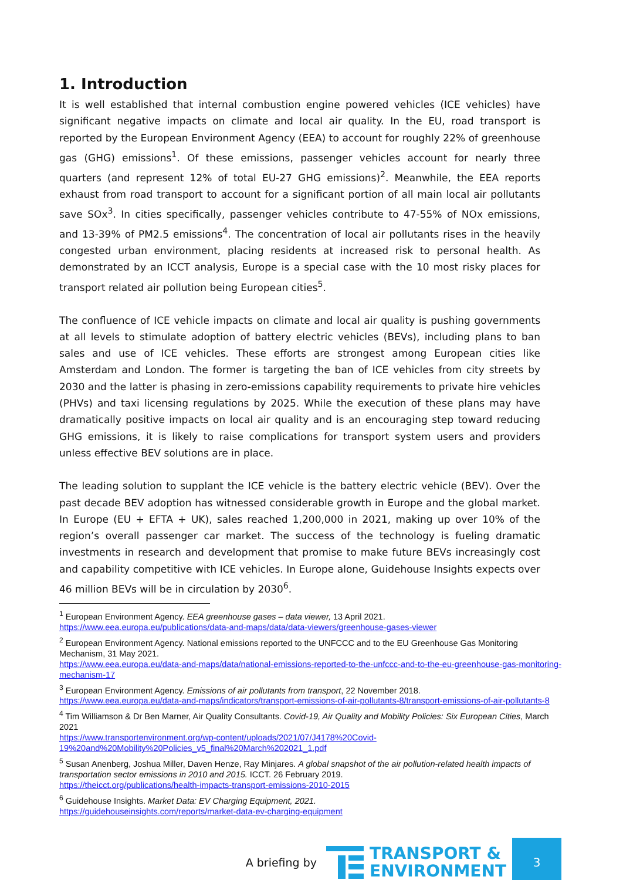1. Introduction
It is well established that internal combustion engine powered vehicles (ICE vehicles) have significant negative impacts on climate and local air quality. In the EU, road transport is reported by the European Environment Agency (EEA) to account for roughly 22% of greenhouse gas (GHG) emissions<sup>1</sup>. Of these emissions, passenger vehicles account for nearly three quarters (and represent 12% of total EU-27 GHG emissions)<sup>2</sup>. Meanwhile, the EEA reports exhaust from road transport to account for a significant portion of all main local air pollutants save SOx<sup>3</sup>. In cities specifically, passenger vehicles contribute to 47-55% of NOx emissions, and 13-39% of PM2.5 emissions<sup>4</sup>. The concentration of local air pollutants rises in the heavily congested urban environment, placing residents at increased risk to personal health. As demonstrated by an ICCT analysis, Europe is a special case with the 10 most risky places for transport related air pollution being European cities<sup>5</sup>.
The confluence of ICE vehicle impacts on climate and local air quality is pushing governments at all levels to stimulate adoption of battery electric vehicles (BEVs), including plans to ban sales and use of ICE vehicles. These efforts are strongest among European cities like Amsterdam and London. The former is targeting the ban of ICE vehicles from city streets by 2030 and the latter is phasing in zero-emissions capability requirements to private hire vehicles (PHVs) and taxi licensing regulations by 2025. While the execution of these plans may have dramatically positive impacts on local air quality and is an encouraging step toward reducing GHG emissions, it is likely to raise complications for transport system users and providers unless effective BEV solutions are in place.
The leading solution to supplant the ICE vehicle is the battery electric vehicle (BEV). Over the past decade BEV adoption has witnessed considerable growth in Europe and the global market. In Europe (EU + EFTA + UK), sales reached 1,200,000 in 2021, making up over 10% of the region’s overall passenger car market. The success of the technology is fueling dramatic investments in research and development that promise to make future BEVs increasingly cost and capability competitive with ICE vehicles. In Europe alone, Guidehouse Insights expects over 46 million BEVs will be in circulation by 2030<sup>6</sup>.
<sup>1</sup> European Environment Agency. EEA greenhouse gases – data viewer, 13 April 2021.
https://www.eea.europa.eu/publications/data-and-maps/data/data-viewers/greenhouse-gases-viewer
<sup>2</sup> European Environment Agency. National emissions reported to the UNFCCC and to the EU Greenhouse Gas Monitoring Mechanism, 31 May 2021.
https://www.eea.europa.eu/data-and-maps/data/national-emissions-reported-to-the-unfccc-and-to-the-eu-greenhouse-gas-monitoring-mechanism-17
<sup>3</sup> European Environment Agency. Emissions of air pollutants from transport, 22 November 2018.
https://www.eea.europa.eu/data-and-maps/indicators/transport-emissions-of-air-pollutants-8/transport-emissions-of-air-pollutants-8
<sup>4</sup> Tim Williamson & Dr Ben Marner, Air Quality Consultants. Covid-19, Air Quality and Mobility Policies: Six European Cities, March 2021
https://www.transportenvironment.org/wp-content/uploads/2021/07/J4178%20Covid-19%20and%20Mobility%20Policies_v5_final%20March%202021_1.pdf
<sup>5</sup> Susan Anenberg, Joshua Miller, Daven Henze, Ray Minjares. A global snapshot of the air pollution-related health impacts of transportation sector emissions in 2010 and 2015. ICCT. 26 February 2019.
https://theicct.org/publications/health-impacts-transport-emissions-2010-2015
<sup>6</sup> Guidehouse Insights. Market Data: EV Charging Equipment, 2021.
https://guidehouseinsights.com/reports/market-data-ev-charging-equipment
A briefing by
TRANSPORT &
ENVIRONMENT
3